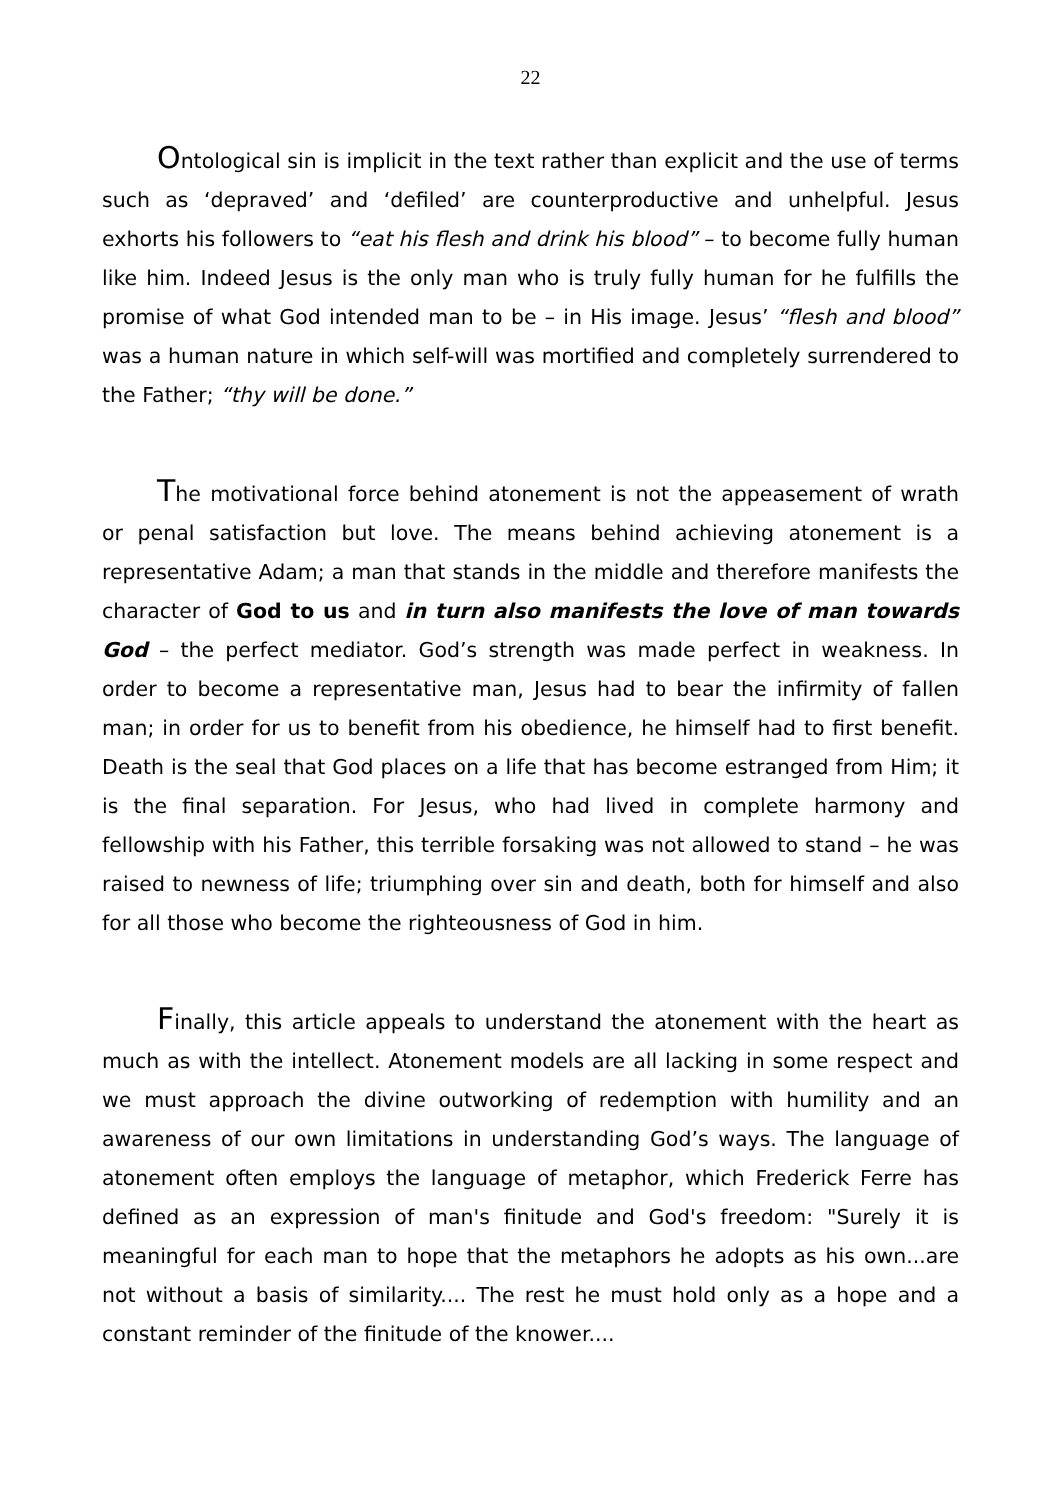22
Ontological sin is implicit in the text rather than explicit and the use of terms such as ‘depraved’ and ‘defiled’ are counterproductive and unhelpful. Jesus exhorts his followers to “eat his flesh and drink his blood” – to become fully human like him. Indeed Jesus is the only man who is truly fully human for he fulfills the promise of what God intended man to be – in His image. Jesus’ “flesh and blood” was a human nature in which self-will was mortified and completely surrendered to the Father; “thy will be done.”
The motivational force behind atonement is not the appeasement of wrath or penal satisfaction but love. The means behind achieving atonement is a representative Adam; a man that stands in the middle and therefore manifests the character of God to us and in turn also manifests the love of man towards God – the perfect mediator. God’s strength was made perfect in weakness. In order to become a representative man, Jesus had to bear the infirmity of fallen man; in order for us to benefit from his obedience, he himself had to first benefit. Death is the seal that God places on a life that has become estranged from Him; it is the final separation. For Jesus, who had lived in complete harmony and fellowship with his Father, this terrible forsaking was not allowed to stand – he was raised to newness of life; triumphing over sin and death, both for himself and also for all those who become the righteousness of God in him.
Finally, this article appeals to understand the atonement with the heart as much as with the intellect. Atonement models are all lacking in some respect and we must approach the divine outworking of redemption with humility and an awareness of our own limitations in understanding God’s ways. The language of atonement often employs the language of metaphor, which Frederick Ferre has defined as an expression of man's finitude and God's freedom: "Surely it is meaningful for each man to hope that the metaphors he adopts as his own...are not without a basis of similarity.... The rest he must hold only as a hope and a constant reminder of the finitude of the knower....